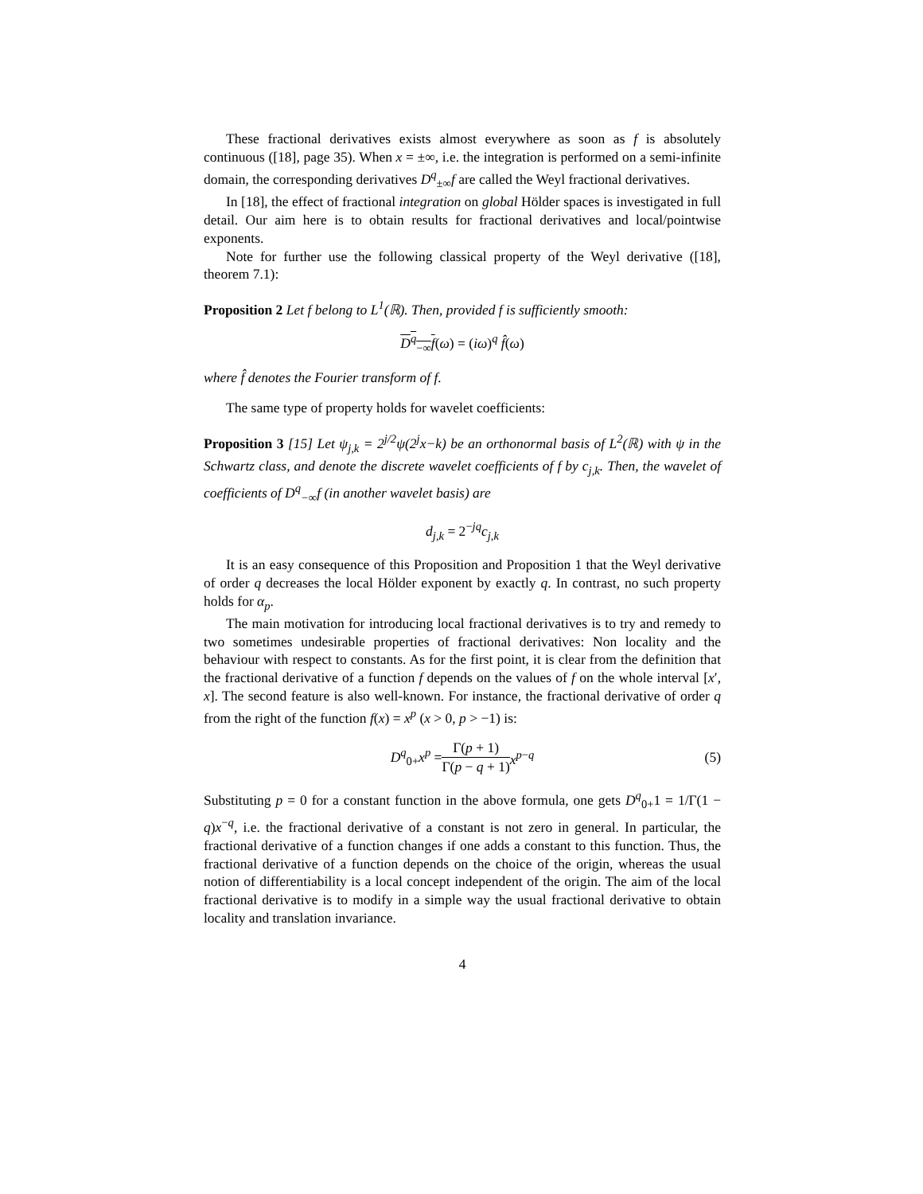These fractional derivatives exists almost everywhere as soon as f is absolutely continuous ([18], page 35). When x = ±∞, i.e. the integration is performed on a semi-infinite domain, the corresponding derivatives D<sup>q</sup><sub>±∞</sub>f are called the Weyl fractional derivatives.
In [18], the effect of fractional integration on global Hölder spaces is investigated in full detail. Our aim here is to obtain results for fractional derivatives and local/pointwise exponents.
Note for further use the following classical property of the Weyl derivative ([18], theorem 7.1):
Proposition 2 Let f belong to L<sup>1</sup>(ℝ). Then, provided f is sufficiently smooth:
D<sup>q</sup><sub>−∞</sub>f(ω) = (iω)<sup>q</sup> f̂(ω)
where f̂ denotes the Fourier transform of f.
The same type of property holds for wavelet coefficients:
Proposition 3 [15] Let ψ<sub>j,k</sub> = 2<sup>j/2</sup>ψ(2<sup>j</sup>x−k) be an orthonormal basis of L<sup>2</sup>(ℝ) with ψ in the Schwartz class, and denote the discrete wavelet coefficients of f by c<sub>j,k</sub>. Then, the wavelet of coefficients of D<sup>q</sup><sub>−∞</sub>f (in another wavelet basis) are
d<sub>j,k</sub> = 2<sup>−jq</sup>c<sub>j,k</sub>
It is an easy consequence of this Proposition and Proposition 1 that the Weyl derivative of order q decreases the local Hölder exponent by exactly q. In contrast, no such property holds for α<sub>p</sub>.
The main motivation for introducing local fractional derivatives is to try and remedy to two sometimes undesirable properties of fractional derivatives: Non locality and the behaviour with respect to constants. As for the first point, it is clear from the definition that the fractional derivative of a function f depends on the values of f on the whole interval [x′, x]. The second feature is also well-known. For instance, the fractional derivative of order q from the right of the function f(x) = x<sup>p</sup> (x > 0, p > −1) is:
D<sup>q</sup><sub>0+</sub>x<sup>p</sup> = Γ(p + 1) Γ(p − q + 1) x<sup>p−q</sup> (5)
Substituting p = 0 for a constant function in the above formula, one gets D<sup>q</sup><sub>0+</sub>1 = 1/Γ(1 − q)x<sup>−q</sup>, i.e. the fractional derivative of a constant is not zero in general. In particular, the fractional derivative of a function changes if one adds a constant to this function. Thus, the fractional derivative of a function depends on the choice of the origin, whereas the usual notion of differentiability is a local concept independent of the origin. The aim of the local fractional derivative is to modify in a simple way the usual fractional derivative to obtain locality and translation invariance.
4